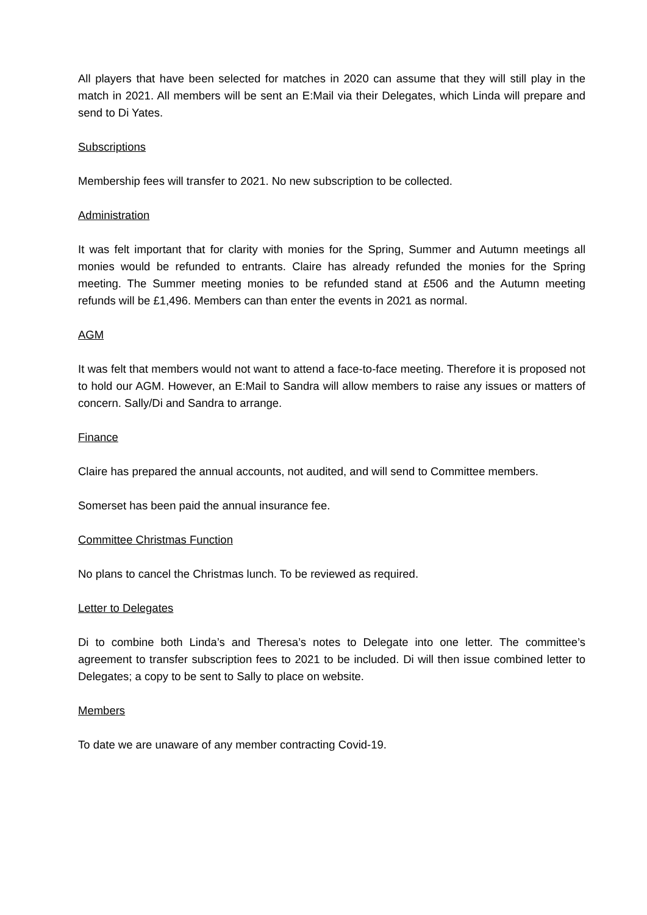All players that have been selected for matches in 2020 can assume that they will still play in the match in 2021. All members will be sent an E:Mail via their Delegates, which Linda will prepare and send to Di Yates.
Subscriptions
Membership fees will transfer to 2021. No new subscription to be collected.
Administration
It was felt important that for clarity with monies for the Spring, Summer and Autumn meetings all monies would be refunded to entrants. Claire has already refunded the monies for the Spring meeting. The Summer meeting monies to be refunded stand at £506 and the Autumn meeting refunds will be £1,496. Members can than enter the events in 2021 as normal.
AGM
It was felt that members would not want to attend a face-to-face meeting. Therefore it is proposed not to hold our AGM. However, an E:Mail to Sandra will allow members to raise any issues or matters of concern. Sally/Di and Sandra to arrange.
Finance
Claire has prepared the annual accounts, not audited, and will send to Committee members.
Somerset has been paid the annual insurance fee.
Committee Christmas Function
No plans to cancel the Christmas lunch. To be reviewed as required.
Letter to Delegates
Di to combine both Linda’s and Theresa’s notes to Delegate into one letter. The committee’s agreement to transfer subscription fees to 2021 to be included. Di will then issue combined letter to Delegates; a copy to be sent to Sally to place on website.
Members
To date we are unaware of any member contracting Covid-19.